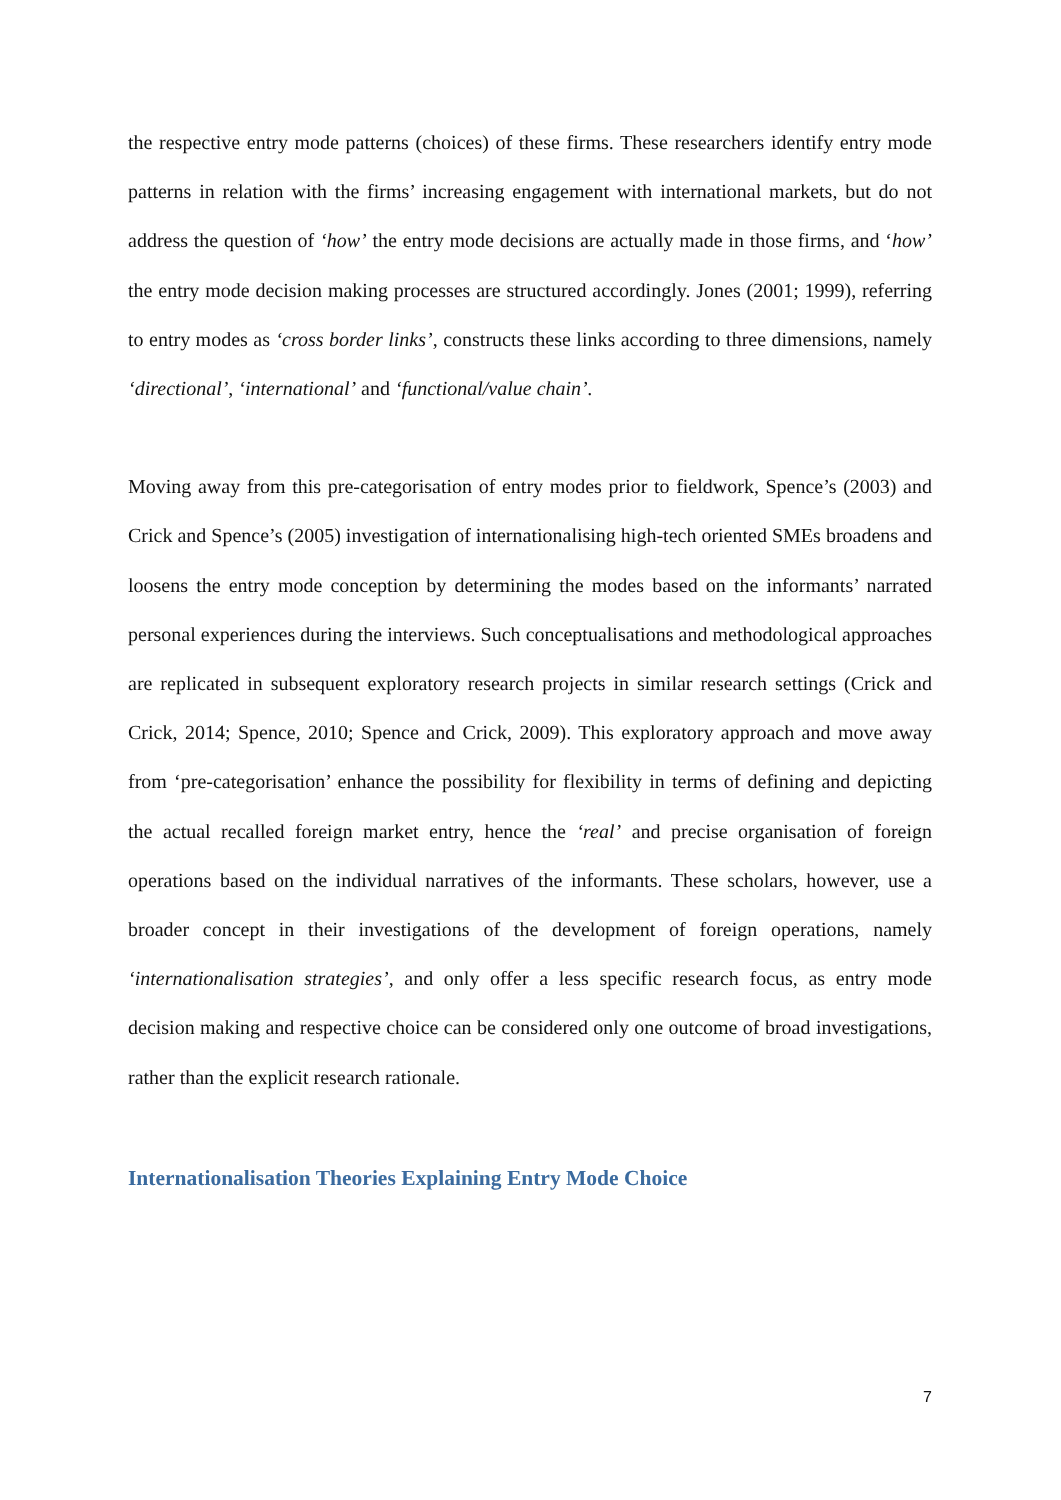the respective entry mode patterns (choices) of these firms. These researchers identify entry mode patterns in relation with the firms’ increasing engagement with international markets, but do not address the question of ‘how’ the entry mode decisions are actually made in those firms, and ‘how’ the entry mode decision making processes are structured accordingly. Jones (2001; 1999), referring to entry modes as ‘cross border links’, constructs these links according to three dimensions, namely ‘directional’, ‘international’ and ‘functional/value chain’.
Moving away from this pre-categorisation of entry modes prior to fieldwork, Spence’s (2003) and Crick and Spence’s (2005) investigation of internationalising high-tech oriented SMEs broadens and loosens the entry mode conception by determining the modes based on the informants’ narrated personal experiences during the interviews. Such conceptualisations and methodological approaches are replicated in subsequent exploratory research projects in similar research settings (Crick and Crick, 2014; Spence, 2010; Spence and Crick, 2009). This exploratory approach and move away from ‘pre-categorisation’ enhance the possibility for flexibility in terms of defining and depicting the actual recalled foreign market entry, hence the ‘real’ and precise organisation of foreign operations based on the individual narratives of the informants. These scholars, however, use a broader concept in their investigations of the development of foreign operations, namely ‘internationalisation strategies’, and only offer a less specific research focus, as entry mode decision making and respective choice can be considered only one outcome of broad investigations, rather than the explicit research rationale.
Internationalisation Theories Explaining Entry Mode Choice
7